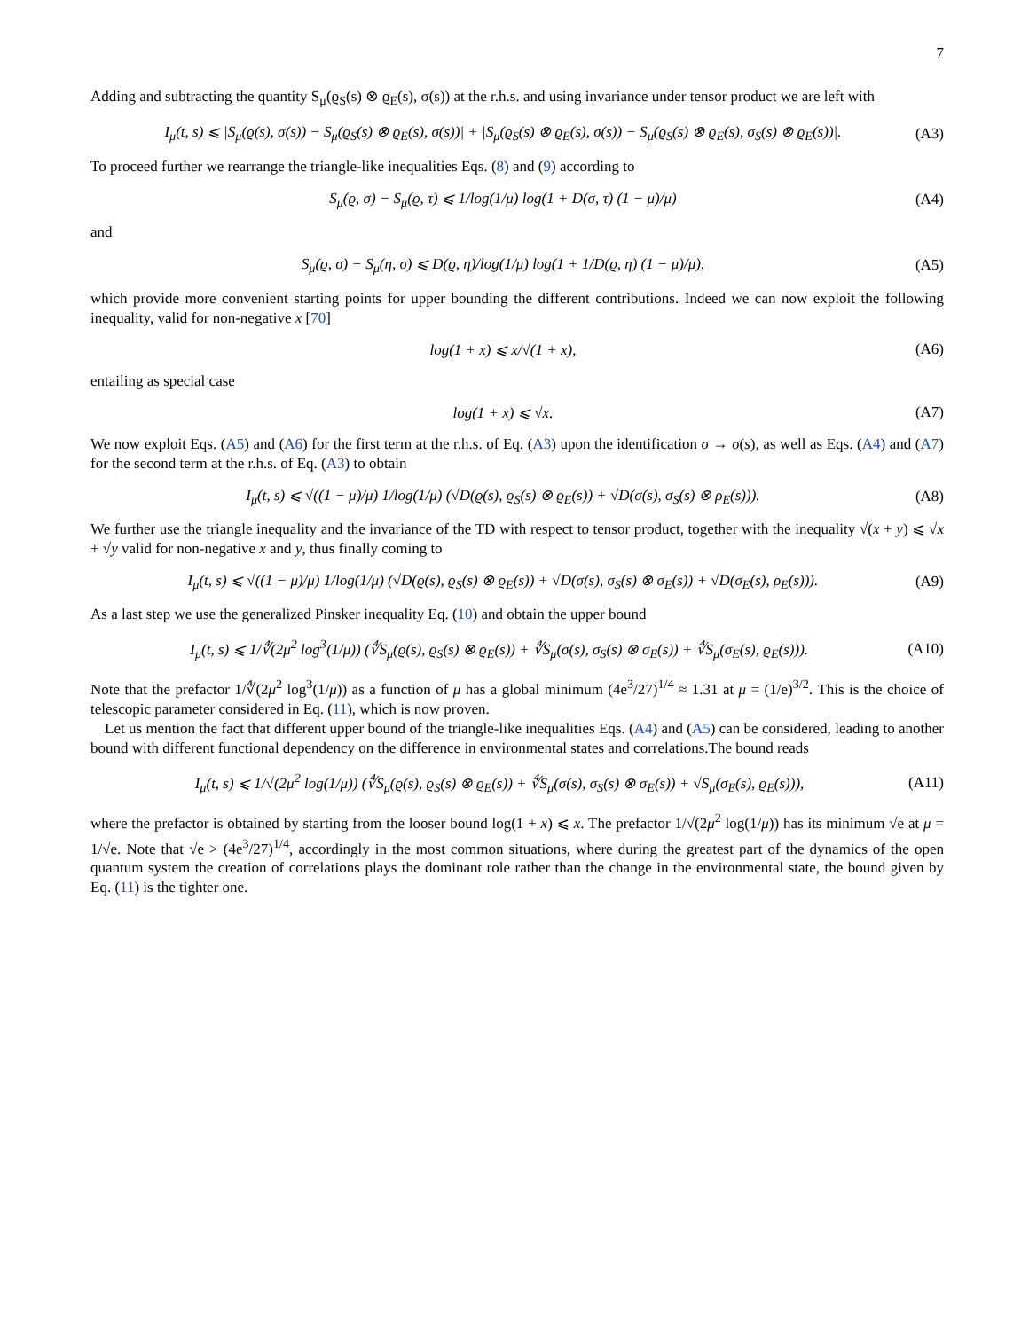7
Adding and subtracting the quantity S<sub>μ</sub>(ϱ<sub>S</sub>(s) ⊗ ϱ<sub>E</sub>(s), σ(s)) at the r.h.s. and using invariance under tensor product we are left with
I<sub>μ</sub>(t, s) ⩽ |S<sub>μ</sub>(ϱ(s), σ(s)) − S<sub>μ</sub>(ϱ<sub>S</sub>(s) ⊗ ϱ<sub>E</sub>(s), σ(s))| + |S<sub>μ</sub>(ϱ<sub>S</sub>(s) ⊗ ϱ<sub>E</sub>(s), σ(s)) − S<sub>μ</sub>(ϱ<sub>S</sub>(s) ⊗ ϱ<sub>E</sub>(s), σ<sub>S</sub>(s) ⊗ ϱ<sub>E</sub>(s))|. (A3)
To proceed further we rearrange the triangle-like inequalities Eqs. (8) and (9) according to
S<sub>μ</sub>(ϱ, σ) − S<sub>μ</sub>(ϱ, τ) ⩽ 1/log(1/μ) log(1 + D(σ, τ) (1 − μ)/μ) (A4)
and
S<sub>μ</sub>(ϱ, σ) − S<sub>μ</sub>(η, σ) ⩽ D(ϱ, η)/log(1/μ) log(1 + 1/D(ϱ, η) (1 − μ)/μ), (A5)
which provide more convenient starting points for upper bounding the different contributions. Indeed we can now exploit the following inequality, valid for non-negative x [70]
log(1 + x) ⩽ x/√(1 + x), (A6)
entailing as special case
log(1 + x) ⩽ √x. (A7)
We now exploit Eqs. (A5) and (A6) for the first term at the r.h.s. of Eq. (A3) upon the identification σ → σ(s), as well as Eqs. (A4) and (A7) for the second term at the r.h.s. of Eq. (A3) to obtain
I<sub>μ</sub>(t, s) ⩽ √((1 − μ)/μ) 1/log(1/μ) (√D(ϱ(s), ϱ<sub>S</sub>(s) ⊗ ϱ<sub>E</sub>(s)) + √D(σ(s), σ<sub>S</sub>(s) ⊗ ρ<sub>E</sub>(s))). (A8)
We further use the triangle inequality and the invariance of the TD with respect to tensor product, together with the inequality √(x + y) ⩽ √x + √y valid for non-negative x and y, thus finally coming to
I<sub>μ</sub>(t, s) ⩽ √((1 − μ)/μ) 1/log(1/μ) (√D(ϱ(s), ϱ<sub>S</sub>(s) ⊗ ϱ<sub>E</sub>(s)) + √D(σ(s), σ<sub>S</sub>(s) ⊗ σ<sub>E</sub>(s)) + √D(σ<sub>E</sub>(s), ρ<sub>E</sub>(s))). (A9)
As a last step we use the generalized Pinsker inequality Eq. (10) and obtain the upper bound
I<sub>μ</sub>(t, s) ⩽ 1/∜(2μ<sup>2</sup> log<sup>3</sup>(1/μ)) (∜S<sub>μ</sub>(ϱ(s), ϱ<sub>S</sub>(s) ⊗ ϱ<sub>E</sub>(s)) + ∜S<sub>μ</sub>(σ(s), σ<sub>S</sub>(s) ⊗ σ<sub>E</sub>(s)) + ∜S<sub>μ</sub>(σ<sub>E</sub>(s), ϱ<sub>E</sub>(s))). (A10)
Note that the prefactor 1/∜(2μ<sup>2</sup> log<sup>3</sup>(1/μ)) as a function of μ has a global minimum (4e<sup>3</sup>/27)<sup>1/4</sup> ≈ 1.31 at μ = (1/e)<sup>3/2</sup>. This is the choice of telescopic parameter considered in Eq. (11), which is now proven.
Let us mention the fact that different upper bound of the triangle-like inequalities Eqs. (A4) and (A5) can be considered, leading to another bound with different functional dependency on the difference in environmental states and correlations.The bound reads
I<sub>μ</sub>(t, s) ⩽ 1/√(2μ<sup>2</sup> log(1/μ)) (∜S<sub>μ</sub>(ϱ(s), ϱ<sub>S</sub>(s) ⊗ ϱ<sub>E</sub>(s)) + ∜S<sub>μ</sub>(σ(s), σ<sub>S</sub>(s) ⊗ σ<sub>E</sub>(s)) + √S<sub>μ</sub>(σ<sub>E</sub>(s), ϱ<sub>E</sub>(s))), (A11)
where the prefactor is obtained by starting from the looser bound log(1 + x) ⩽ x. The prefactor 1/√(2μ<sup>2</sup> log(1/μ)) has its minimum √e at μ = 1/√e. Note that √e > (4e<sup>3</sup>/27)<sup>1/4</sup>, accordingly in the most common situations, where during the greatest part of the dynamics of the open quantum system the creation of correlations plays the dominant role rather than the change in the environmental state, the bound given by Eq. (11) is the tighter one.